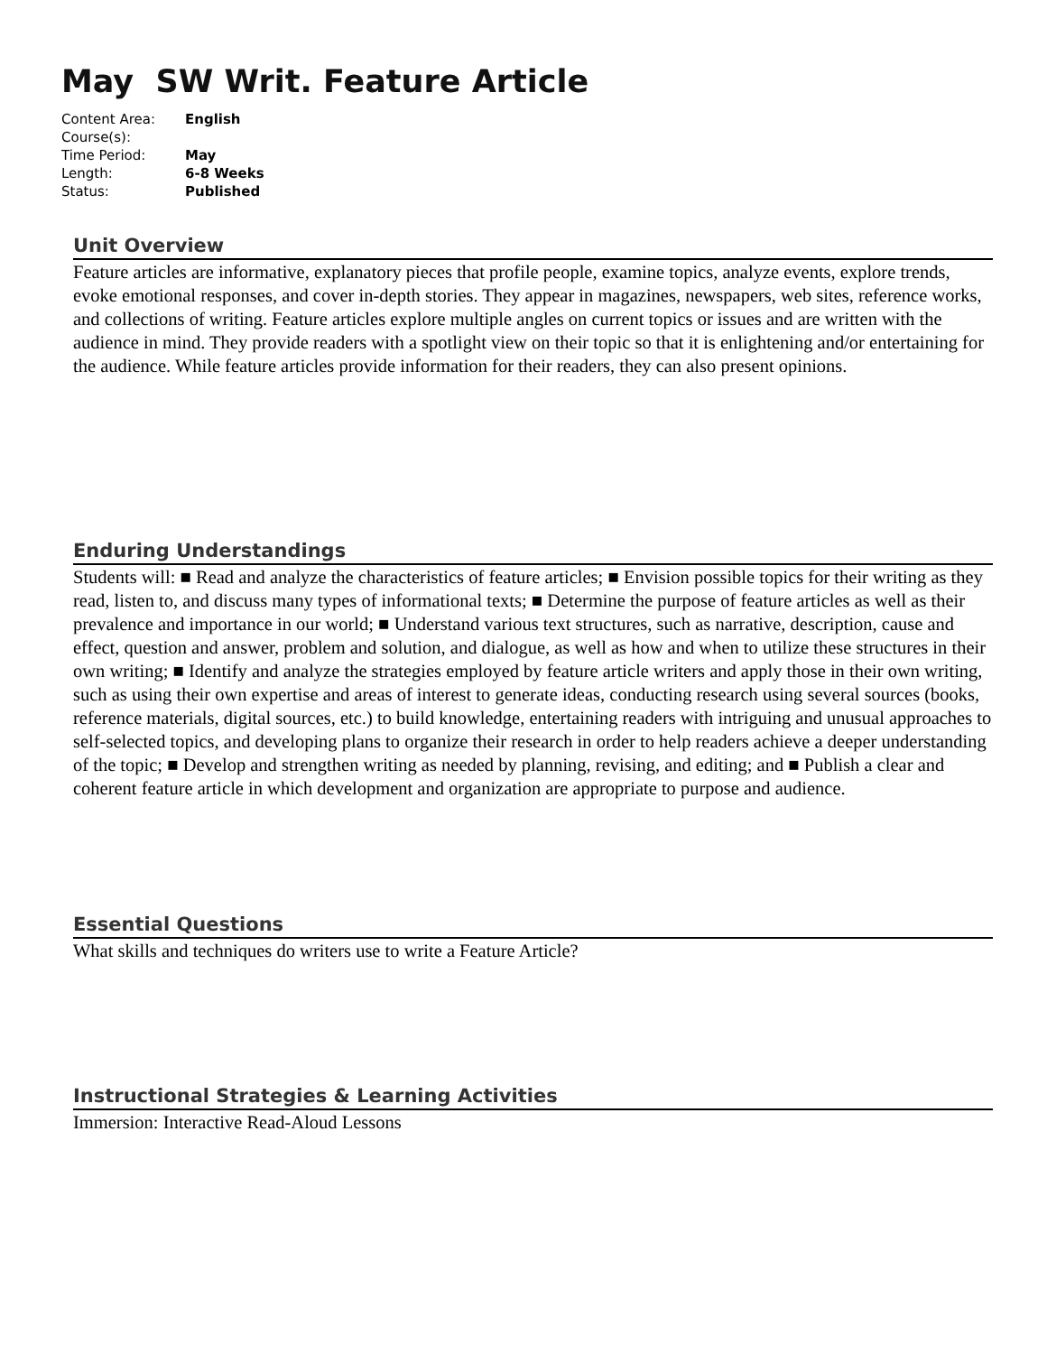May SW Writ. Feature Article
| Content Area: | English |
| Course(s): | |
| Time Period: | May |
| Length: | 6-8 Weeks |
| Status: | Published |
Unit Overview
Feature articles are informative, explanatory pieces that profile people, examine topics, analyze events, explore trends, evoke emotional responses, and cover in-depth stories. They appear in magazines, newspapers, web sites, reference works, and collections of writing. Feature articles explore multiple angles on current topics or issues and are written with the audience in mind. They provide readers with a spotlight view on their topic so that it is enlightening and/or entertaining for the audience. While feature articles provide information for their readers, they can also present opinions.
Enduring Understandings
Students will: ■ Read and analyze the characteristics of feature articles; ■ Envision possible topics for their writing as they read, listen to, and discuss many types of informational texts; ■ Determine the purpose of feature articles as well as their prevalence and importance in our world; ■ Understand various text structures, such as narrative, description, cause and effect, question and answer, problem and solution, and dialogue, as well as how and when to utilize these structures in their own writing; ■ Identify and analyze the strategies employed by feature article writers and apply those in their own writing, such as using their own expertise and areas of interest to generate ideas, conducting research using several sources (books, reference materials, digital sources, etc.) to build knowledge, entertaining readers with intriguing and unusual approaches to self-selected topics, and developing plans to organize their research in order to help readers achieve a deeper understanding of the topic; ■ Develop and strengthen writing as needed by planning, revising, and editing; and ■ Publish a clear and coherent feature article in which development and organization are appropriate to purpose and audience.
Essential Questions
What skills and techniques do writers use to write a Feature Article?
Instructional Strategies & Learning Activities
Immersion: Interactive Read-Aloud Lessons